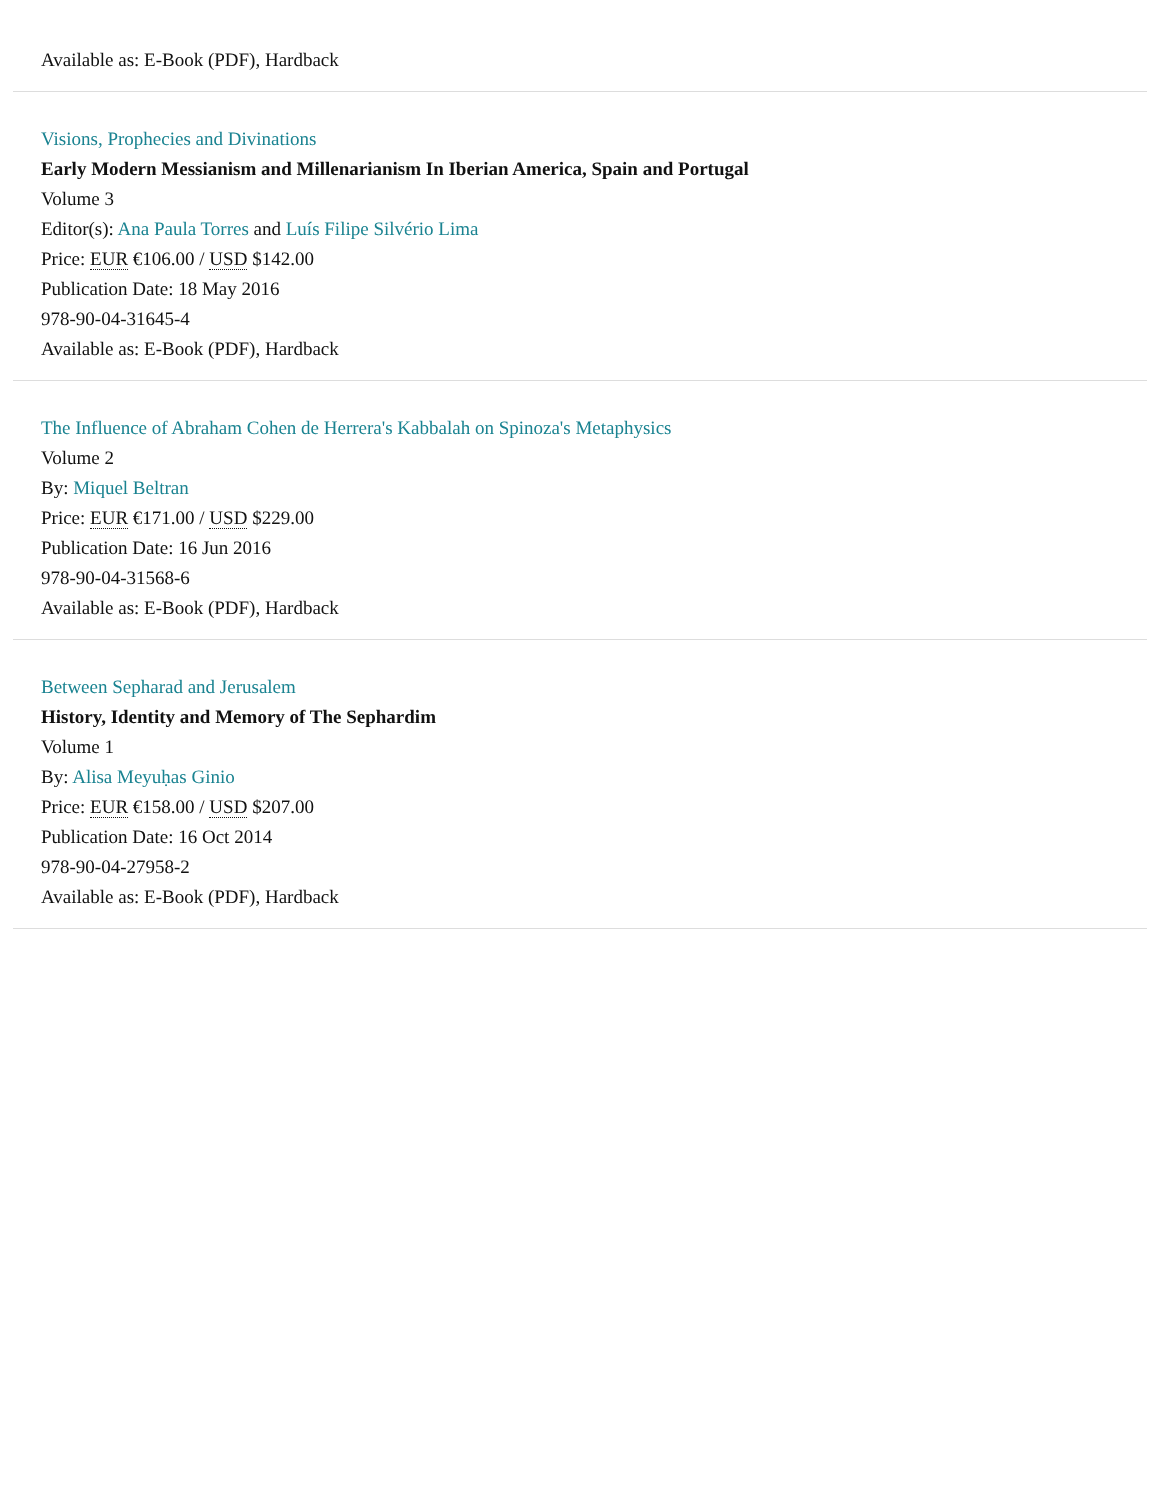Available as: E-Book (PDF), Hardback
Visions, Prophecies and Divinations
Early Modern Messianism and Millenarianism In Iberian America, Spain and Portugal
Volume 3
Editor(s): Ana Paula Torres and Luís Filipe Silvério Lima
Price: EUR €106.00 / USD $142.00
Publication Date: 18 May 2016
978-90-04-31645-4
Available as: E-Book (PDF), Hardback
The Influence of Abraham Cohen de Herrera's Kabbalah on Spinoza's Metaphysics
Volume 2
By: Miquel Beltran
Price: EUR €171.00 / USD $229.00
Publication Date: 16 Jun 2016
978-90-04-31568-6
Available as: E-Book (PDF), Hardback
Between Sepharad and Jerusalem
History, Identity and Memory of The Sephardim
Volume 1
By: Alisa Meyuḥas Ginio
Price: EUR €158.00 / USD $207.00
Publication Date: 16 Oct 2014
978-90-04-27958-2
Available as: E-Book (PDF), Hardback